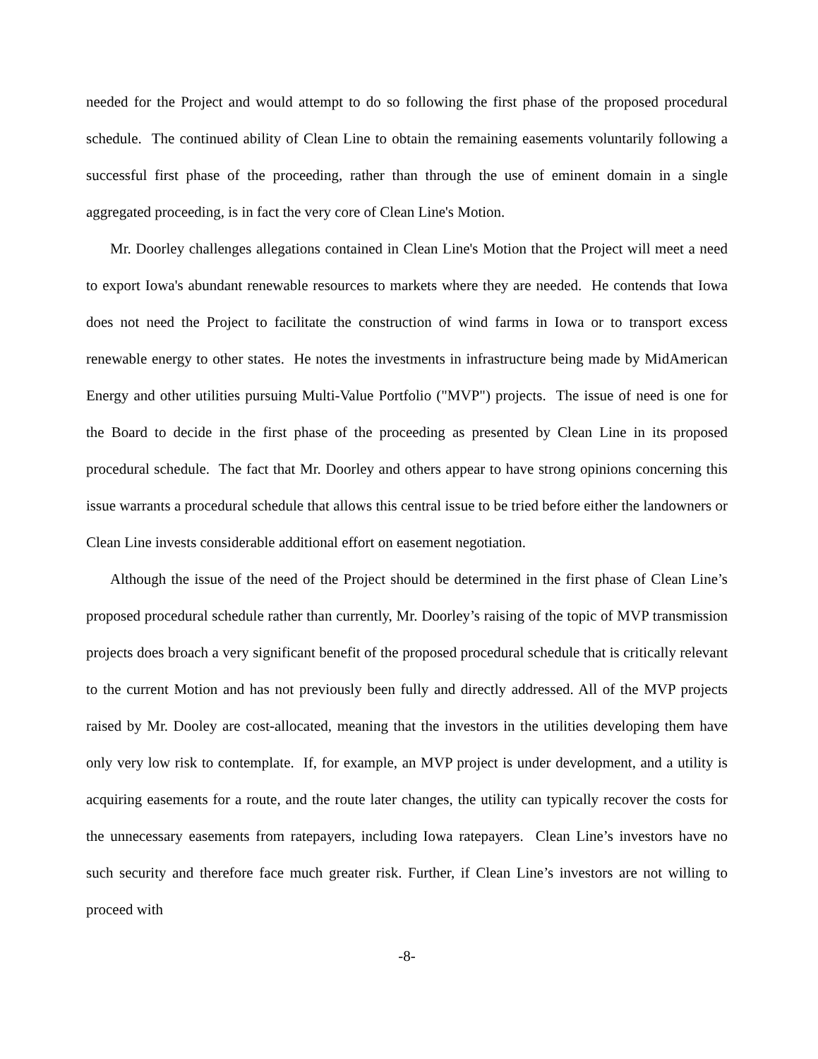needed for the Project and would attempt to do so following the first phase of the proposed procedural schedule. The continued ability of Clean Line to obtain the remaining easements voluntarily following a successful first phase of the proceeding, rather than through the use of eminent domain in a single aggregated proceeding, is in fact the very core of Clean Line's Motion.
Mr. Doorley challenges allegations contained in Clean Line's Motion that the Project will meet a need to export Iowa's abundant renewable resources to markets where they are needed. He contends that Iowa does not need the Project to facilitate the construction of wind farms in Iowa or to transport excess renewable energy to other states. He notes the investments in infrastructure being made by MidAmerican Energy and other utilities pursuing Multi-Value Portfolio ("MVP") projects. The issue of need is one for the Board to decide in the first phase of the proceeding as presented by Clean Line in its proposed procedural schedule. The fact that Mr. Doorley and others appear to have strong opinions concerning this issue warrants a procedural schedule that allows this central issue to be tried before either the landowners or Clean Line invests considerable additional effort on easement negotiation.
Although the issue of the need of the Project should be determined in the first phase of Clean Line’s proposed procedural schedule rather than currently, Mr. Doorley’s raising of the topic of MVP transmission projects does broach a very significant benefit of the proposed procedural schedule that is critically relevant to the current Motion and has not previously been fully and directly addressed. All of the MVP projects raised by Mr. Dooley are cost-allocated, meaning that the investors in the utilities developing them have only very low risk to contemplate. If, for example, an MVP project is under development, and a utility is acquiring easements for a route, and the route later changes, the utility can typically recover the costs for the unnecessary easements from ratepayers, including Iowa ratepayers. Clean Line’s investors have no such security and therefore face much greater risk. Further, if Clean Line’s investors are not willing to proceed with
-8-